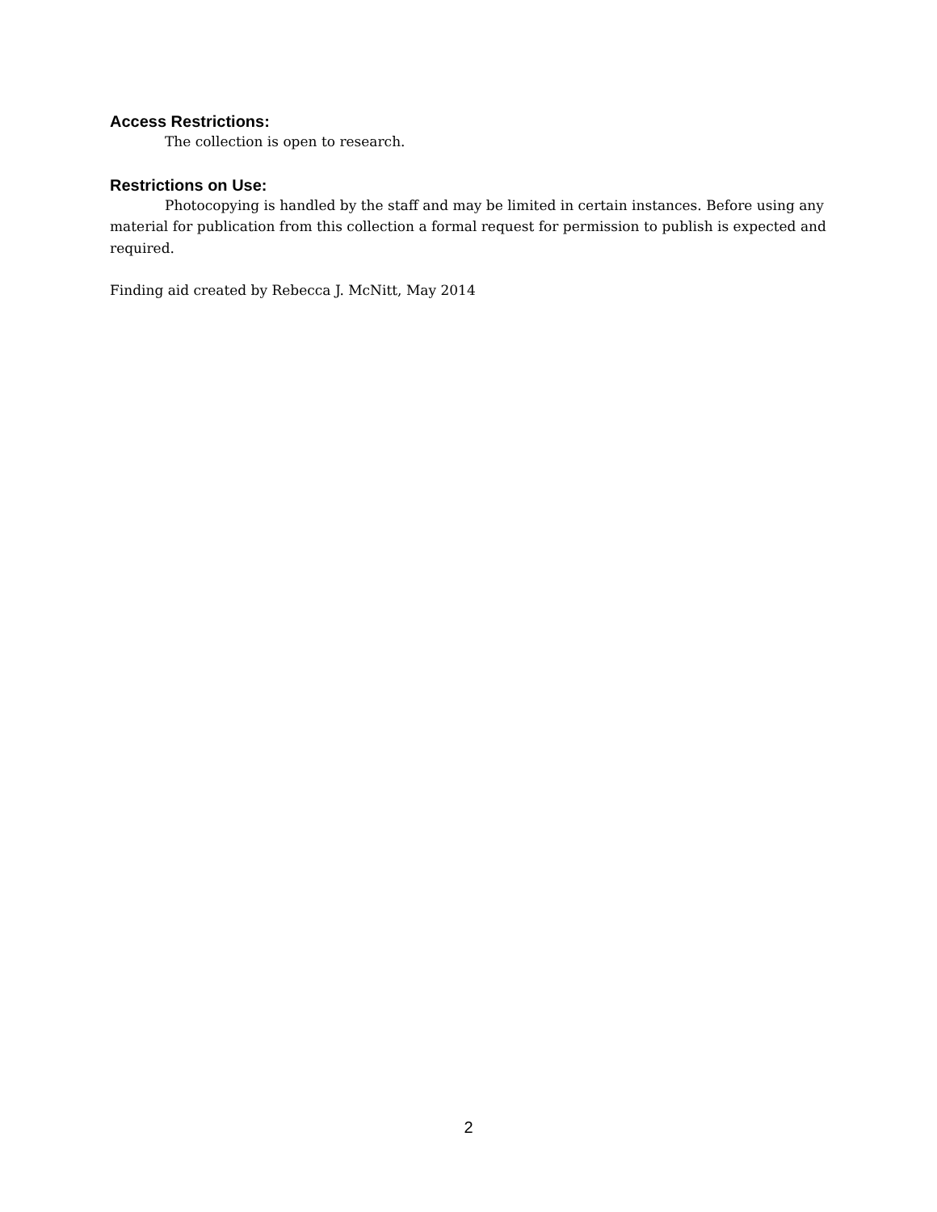Access Restrictions:
The collection is open to research.
Restrictions on Use:
Photocopying is handled by the staff and may be limited in certain instances. Before using any material for publication from this collection a formal request for permission to publish is expected and required.
Finding aid created by Rebecca J. McNitt, May 2014
2